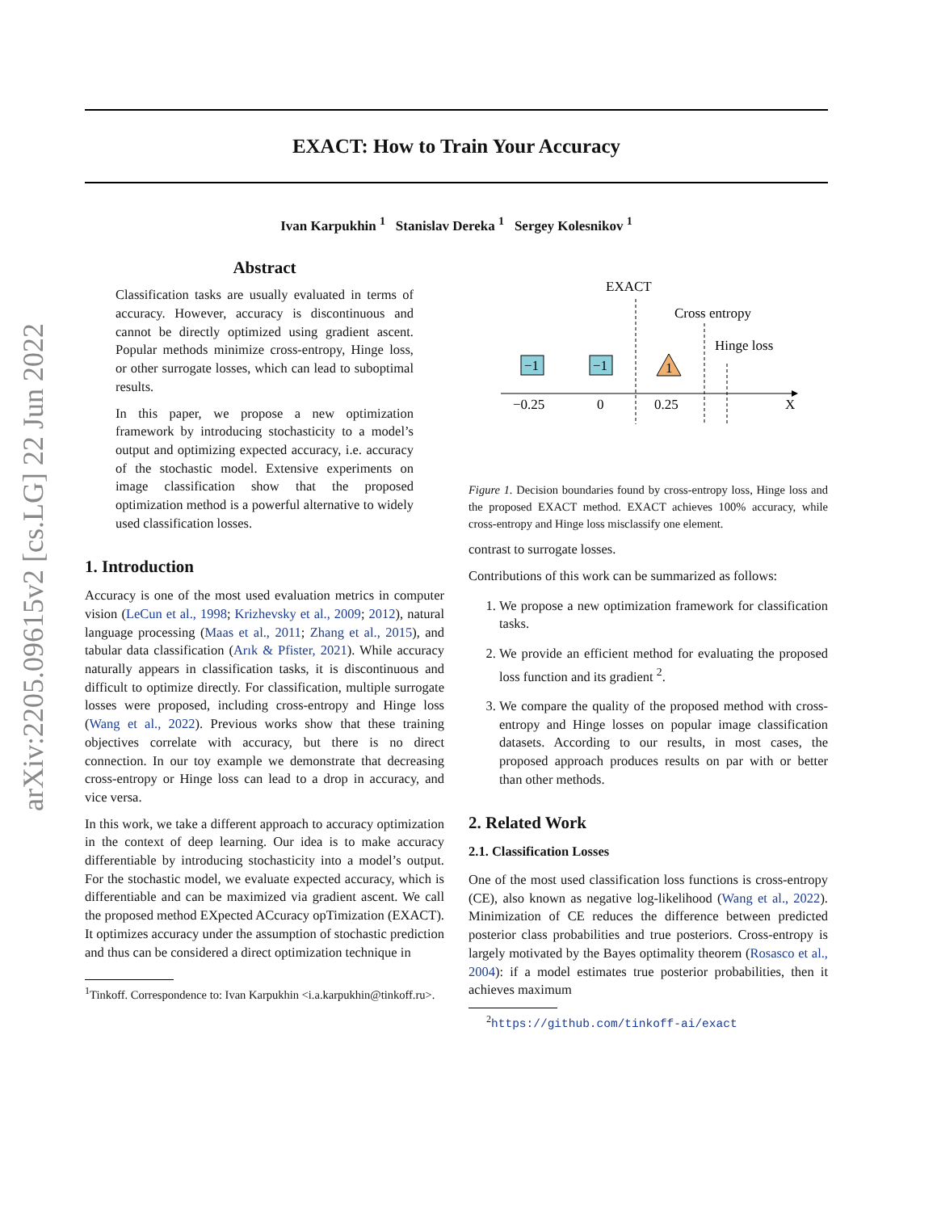arXiv:2205.09615v2 [cs.LG] 22 Jun 2022
EXACT: How to Train Your Accuracy
Ivan Karpukhin <sup>1</sup> Stanislav Dereka <sup>1</sup> Sergey Kolesnikov <sup>1</sup>
Abstract
Classification tasks are usually evaluated in terms of accuracy. However, accuracy is discontinuous and cannot be directly optimized using gradient ascent. Popular methods minimize cross-entropy, Hinge loss, or other surrogate losses, which can lead to suboptimal results.
In this paper, we propose a new optimization framework by introducing stochasticity to a model’s output and optimizing expected accuracy, i.e. accuracy of the stochastic model. Extensive experiments on image classification show that the proposed optimization method is a powerful alternative to widely used classification losses.
1. Introduction
Accuracy is one of the most used evaluation metrics in computer vision (LeCun et al., 1998; Krizhevsky et al., 2009; 2012), natural language processing (Maas et al., 2011; Zhang et al., 2015), and tabular data classification (Arık & Pfister, 2021). While accuracy naturally appears in classification tasks, it is discontinuous and difficult to optimize directly. For classification, multiple surrogate losses were proposed, including cross-entropy and Hinge loss (Wang et al., 2022). Previous works show that these training objectives correlate with accuracy, but there is no direct connection. In our toy example we demonstrate that decreasing cross-entropy or Hinge loss can lead to a drop in accuracy, and vice versa.
In this work, we take a different approach to accuracy optimization in the context of deep learning. Our idea is to make accuracy differentiable by introducing stochasticity into a model’s output. For the stochastic model, we evaluate expected accuracy, which is differentiable and can be maximized via gradient ascent. We call the proposed method EXpected ACcuracy opTimization (EXACT). It optimizes accuracy under the assumption of stochastic prediction and thus can be considered a direct optimization technique in
<sup>1</sup> Tinkoff. Correspondence to: Ivan Karpukhin <i.a.karpukhin@tinkoff.ru>.
EXACT
Cross entropy
Hinge loss
−1
−1
1
−0.25
0
0.25
X
Figure 1. Decision boundaries found by cross-entropy loss, Hinge loss and the proposed EXACT method. EXACT achieves 100% accuracy, while cross-entropy and Hinge loss misclassify one element.
contrast to surrogate losses.
Contributions of this work can be summarized as follows:
1. We propose a new optimization framework for classification tasks.
2. We provide an efficient method for evaluating the proposed loss function and its gradient <sup>2</sup>.
3. We compare the quality of the proposed method with cross-entropy and Hinge losses on popular image classification datasets. According to our results, in most cases, the proposed approach produces results on par with or better than other methods.
2. Related Work
2.1. Classification Losses
One of the most used classification loss functions is cross-entropy (CE), also known as negative log-likelihood (Wang et al., 2022). Minimization of CE reduces the difference between predicted posterior class probabilities and true posteriors. Cross-entropy is largely motivated by the Bayes optimality theorem (Rosasco et al., 2004): if a model estimates true posterior probabilities, then it achieves maximum
<sup>2</sup> https://github.com/tinkoff-ai/exact